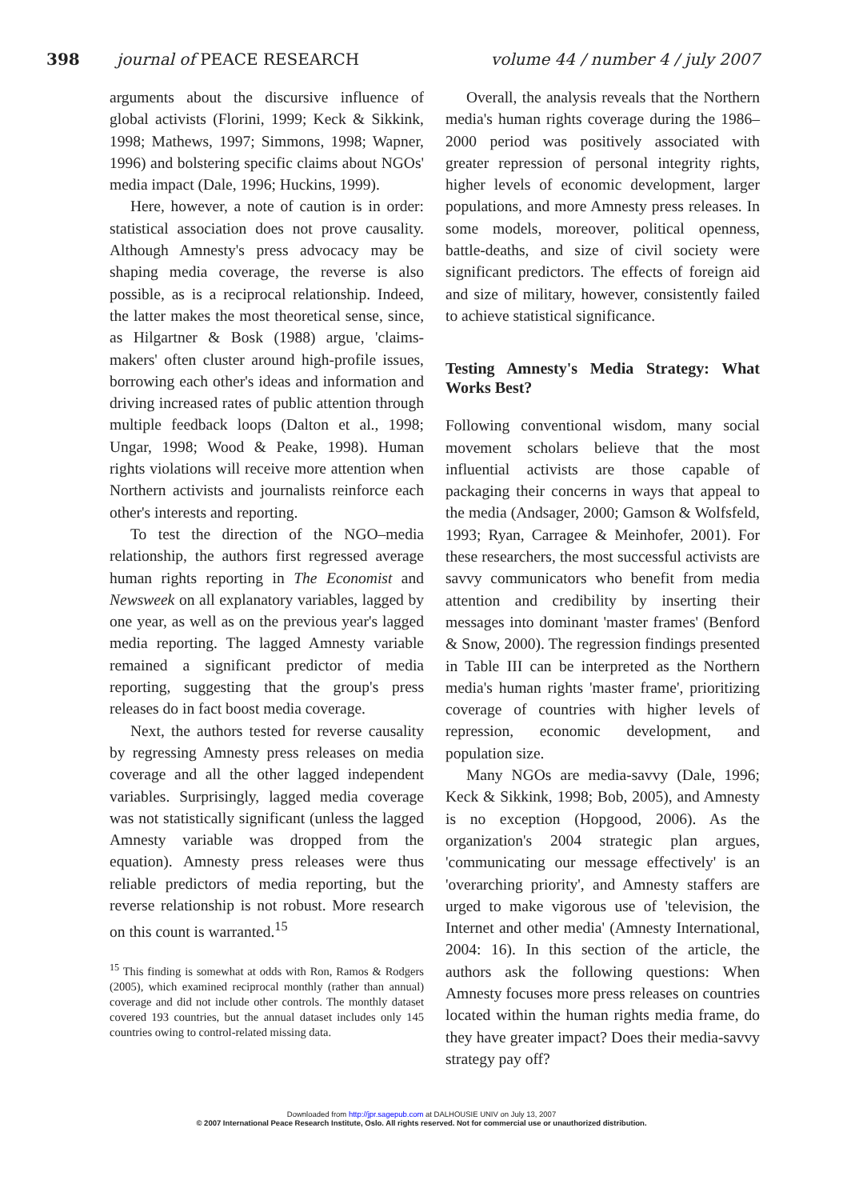398 journal of PEACE RESEARCH volume 44 / number 4 / july 2007
arguments about the discursive influence of global activists (Florini, 1999; Keck & Sikkink, 1998; Mathews, 1997; Simmons, 1998; Wapner, 1996) and bolstering specific claims about NGOs' media impact (Dale, 1996; Huckins, 1999).
Here, however, a note of caution is in order: statistical association does not prove causality. Although Amnesty's press advocacy may be shaping media coverage, the reverse is also possible, as is a reciprocal relationship. Indeed, the latter makes the most theoretical sense, since, as Hilgartner & Bosk (1988) argue, 'claims-makers' often cluster around high-profile issues, borrowing each other's ideas and information and driving increased rates of public attention through multiple feedback loops (Dalton et al., 1998; Ungar, 1998; Wood & Peake, 1998). Human rights violations will receive more attention when Northern activists and journalists reinforce each other's interests and reporting.
To test the direction of the NGO–media relationship, the authors first regressed average human rights reporting in The Economist and Newsweek on all explanatory variables, lagged by one year, as well as on the previous year's lagged media reporting. The lagged Amnesty variable remained a significant predictor of media reporting, suggesting that the group's press releases do in fact boost media coverage.
Next, the authors tested for reverse causality by regressing Amnesty press releases on media coverage and all the other lagged independent variables. Surprisingly, lagged media coverage was not statistically significant (unless the lagged Amnesty variable was dropped from the equation). Amnesty press releases were thus reliable predictors of media reporting, but the reverse relationship is not robust. More research on this count is warranted.<sup>15</sup>
<sup>15</sup> This finding is somewhat at odds with Ron, Ramos & Rodgers (2005), which examined reciprocal monthly (rather than annual) coverage and did not include other controls. The monthly dataset covered 193 countries, but the annual dataset includes only 145 countries owing to control-related missing data.
Overall, the analysis reveals that the Northern media's human rights coverage during the 1986–2000 period was positively associated with greater repression of personal integrity rights, higher levels of economic development, larger populations, and more Amnesty press releases. In some models, moreover, political openness, battle-deaths, and size of civil society were significant predictors. The effects of foreign aid and size of military, however, consistently failed to achieve statistical significance.
Testing Amnesty's Media Strategy: What Works Best?
Following conventional wisdom, many social movement scholars believe that the most influential activists are those capable of packaging their concerns in ways that appeal to the media (Andsager, 2000; Gamson & Wolfsfeld, 1993; Ryan, Carragee & Meinhofer, 2001). For these researchers, the most successful activists are savvy communicators who benefit from media attention and credibility by inserting their messages into dominant 'master frames' (Benford & Snow, 2000). The regression findings presented in Table III can be interpreted as the Northern media's human rights 'master frame', prioritizing coverage of countries with higher levels of repression, economic development, and population size.
Many NGOs are media-savvy (Dale, 1996; Keck & Sikkink, 1998; Bob, 2005), and Amnesty is no exception (Hopgood, 2006). As the organization's 2004 strategic plan argues, 'communicating our message effectively' is an 'overarching priority', and Amnesty staffers are urged to make vigorous use of 'television, the Internet and other media' (Amnesty International, 2004: 16). In this section of the article, the authors ask the following questions: When Amnesty focuses more press releases on countries located within the human rights media frame, do they have greater impact? Does their media-savvy strategy pay off?
Downloaded from http://jpr.sagepub.com at DALHOUSIE UNIV on July 13, 2007
© 2007 International Peace Research Institute, Oslo. All rights reserved. Not for commercial use or unauthorized distribution.